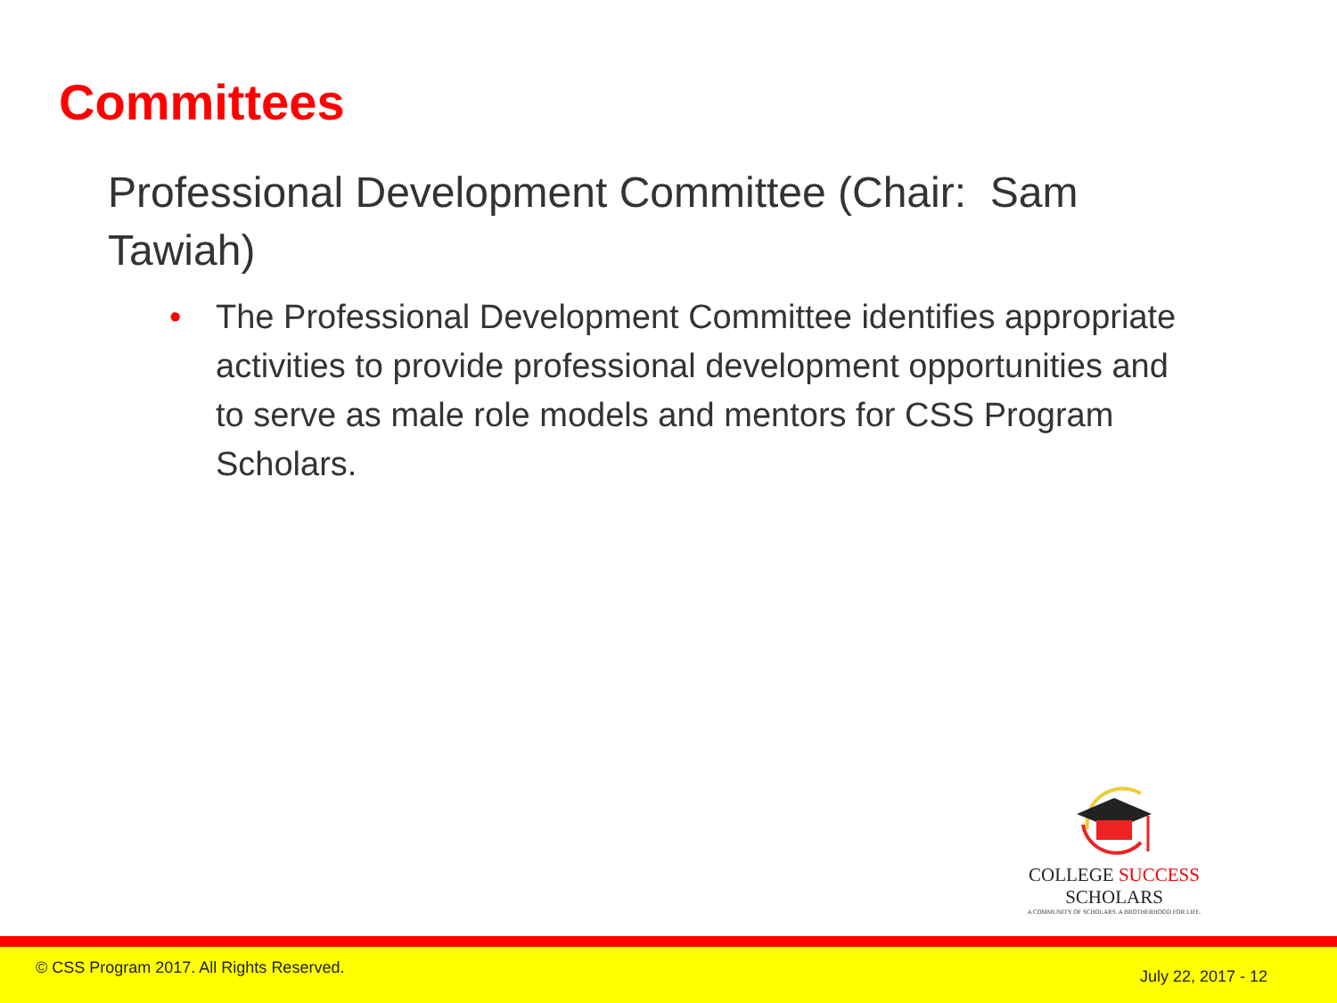Committees
Professional Development Committee (Chair: Sam Tawiah)
• The Professional Development Committee identifies appropriate activities to provide professional development opportunities and to serve as male role models and mentors for CSS Program Scholars.
COLLEGE SUCCESS SCHOLARS
A COMMUNITY OF SCHOLARS. A BROTHERHOOD FOR LIFE.
© CSS Program 2017. All Rights Reserved. July 22, 2017 - 12